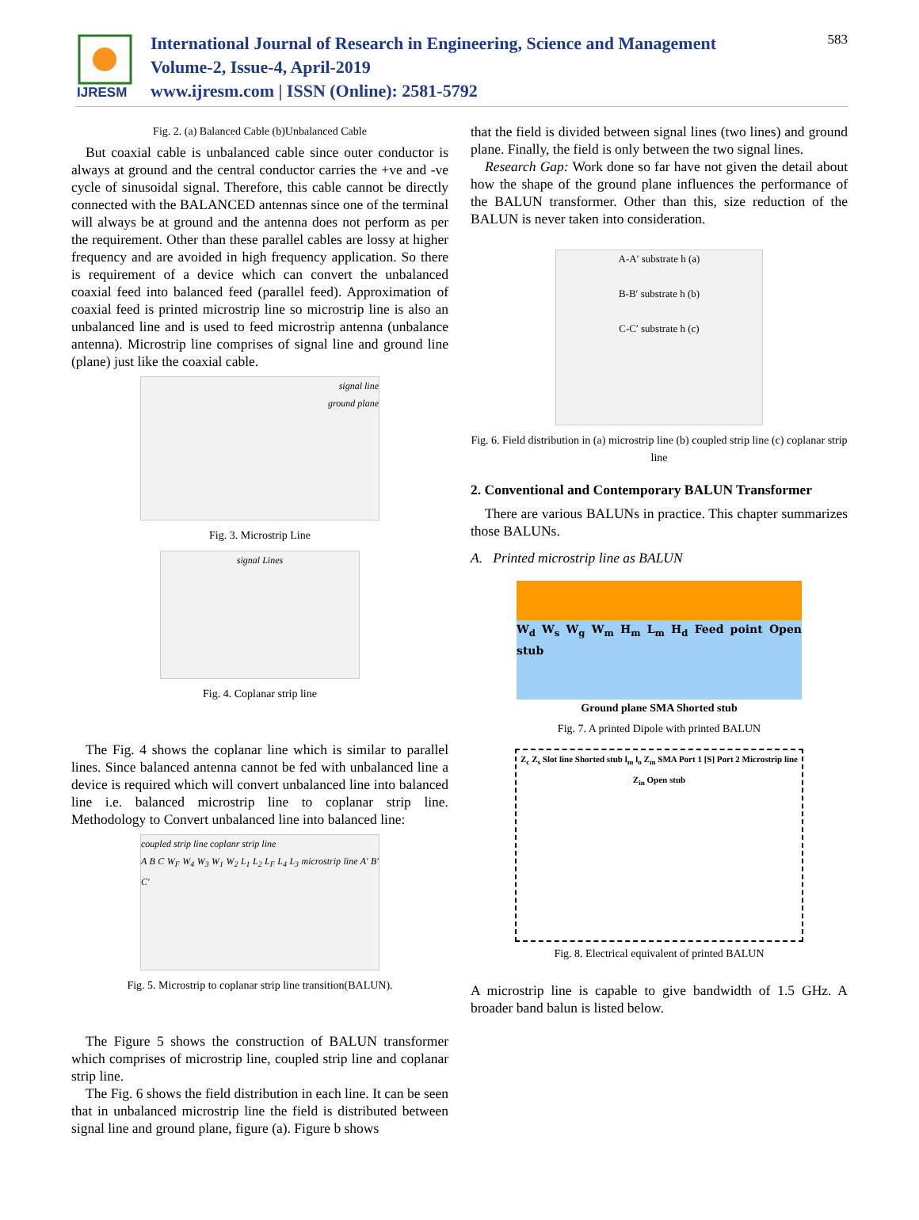IJRESM
International Journal of Research in Engineering, Science and Management
Volume-2, Issue-4, April-2019
www.ijresm.com | ISSN (Online): 2581-5792
583
Fig. 2. (a) Balanced Cable (b)Unbalanced Cable
But coaxial cable is unbalanced cable since outer conductor is always at ground and the central conductor carries the +ve and -ve cycle of sinusoidal signal. Therefore, this cable cannot be directly connected with the BALANCED antennas since one of the terminal will always be at ground and the antenna does not perform as per the requirement. Other than these parallel cables are lossy at higher frequency and are avoided in high frequency application. So there is requirement of a device which can convert the unbalanced coaxial feed into balanced feed (parallel feed). Approximation of coaxial feed is printed microstrip line so microstrip line is also an unbalanced line and is used to feed microstrip antenna (unbalance antenna). Microstrip line comprises of signal line and ground line (plane) just like the coaxial cable.
signal line
ground plane
Fig. 3. Microstrip Line
signal Lines
Fig. 4. Coplanar strip line
The Fig. 4 shows the coplanar line which is similar to parallel lines. Since balanced antenna cannot be fed with unbalanced line a device is required which will convert unbalanced line into balanced line i.e. balanced microstrip line to coplanar strip line. Methodology to Convert unbalanced line into balanced line:
coupled strip line coplanr strip line
A B C W<sub>F</sub> W<sub>4</sub> W<sub>3</sub> W<sub>1</sub> W<sub>2</sub> L<sub>1</sub> L<sub>2</sub> L<sub>F</sub> L<sub>4</sub> L<sub>3</sub> microstrip line A′ B′ C′
Fig. 5. Microstrip to coplanar strip line transition(BALUN).
The Figure 5 shows the construction of BALUN transformer which comprises of microstrip line, coupled strip line and coplanar strip line.
The Fig. 6 shows the field distribution in each line. It can be seen that in unbalanced microstrip line the field is distributed between signal line and ground plane, figure (a). Figure b shows
that the field is divided between signal lines (two lines) and ground plane. Finally, the field is only between the two signal lines.
Research Gap: Work done so far have not given the detail about how the shape of the ground plane influences the performance of the BALUN transformer. Other than this, size reduction of the BALUN is never taken into consideration.
A-A′ substrate h (a)
B-B′ substrate h (b)
C-C′ substrate h (c)
Fig. 6. Field distribution in (a) microstrip line (b) coupled strip line (c) coplanar strip line
2. Conventional and Contemporary BALUN Transformer
There are various BALUNs in practice. This chapter summarizes those BALUNs.
A. Printed microstrip line as BALUN
W<sub>d</sub> W<sub>s</sub> W<sub>g</sub> W<sub>m</sub> H<sub>m</sub> L<sub>m</sub> H<sub>d</sub> Feed point Open stub
Ground plane SMA Shorted stub
Fig. 7. A printed Dipole with printed BALUN
Z<sub>c</sub> Z<sub>s</sub> Slot line Shorted stub l<sub>m</sub> l<sub>o</sub> Z<sub>m</sub> SMA Port 1 [S] Port 2 Microstrip line Z<sub>in</sub> Open stub
Fig. 8. Electrical equivalent of printed BALUN
A microstrip line is capable to give bandwidth of 1.5 GHz. A broader band balun is listed below.